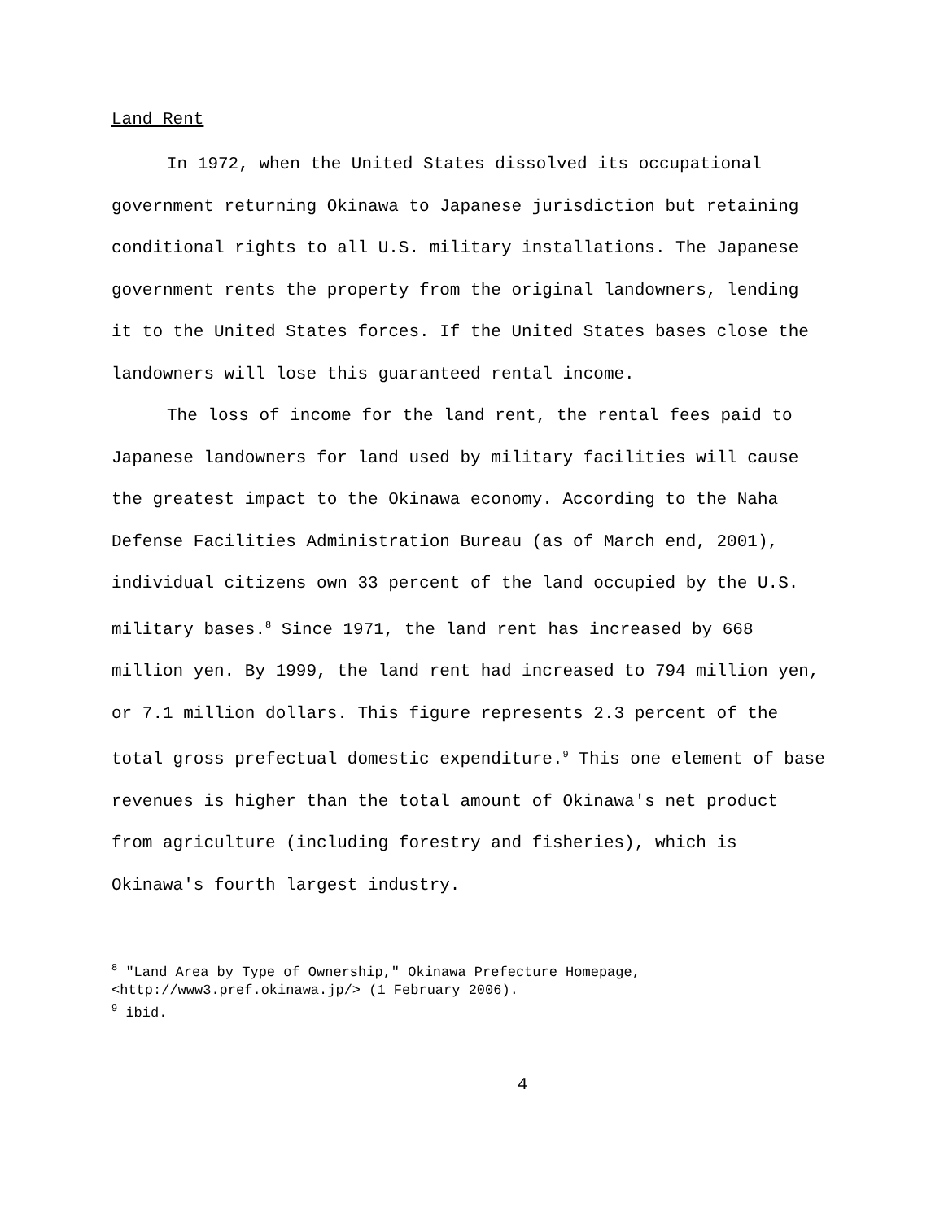Land Rent
In 1972, when the United States dissolved its occupational government returning Okinawa to Japanese jurisdiction but retaining conditional rights to all U.S. military installations. The Japanese government rents the property from the original landowners, lending it to the United States forces. If the United States bases close the landowners will lose this guaranteed rental income.
The loss of income for the land rent, the rental fees paid to Japanese landowners for land used by military facilities will cause the greatest impact to the Okinawa economy. According to the Naha Defense Facilities Administration Bureau (as of March end, 2001), individual citizens own 33 percent of the land occupied by the U.S. military bases.<sup>8</sup> Since 1971, the land rent has increased by 668 million yen. By 1999, the land rent had increased to 794 million yen, or 7.1 million dollars. This figure represents 2.3 percent of the total gross prefectual domestic expenditure.<sup>9</sup> This one element of base revenues is higher than the total amount of Okinawa's net product from agriculture (including forestry and fisheries), which is Okinawa's fourth largest industry.
<sup>8</sup> "Land Area by Type of Ownership," Okinawa Prefecture Homepage, <http://www3.pref.okinawa.jp/> (1 February 2006).
<sup>9</sup> ibid.
4